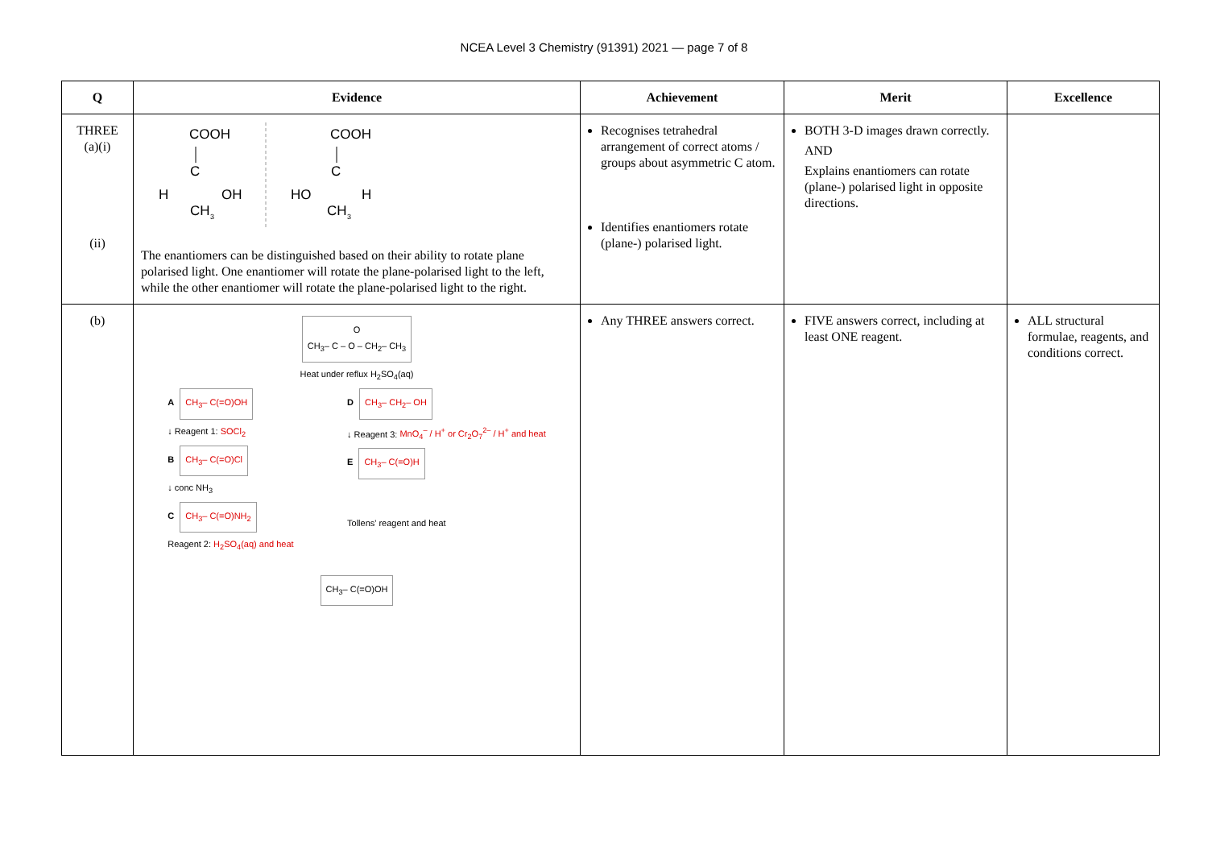NCEA Level 3 Chemistry (91391) 2021 — page 7 of 8
| Q | Evidence | Achievement | Merit | Excellence |
| --- | --- | --- | --- | --- |
| THREE (a)(i) (ii) | COOH C H OH CH 3 COOH C HO H CH 3 The enantiomers can be distinguished based on their ability to rotate plane polarised light. One enantiomer will rotate the plane-polarised light to the left, while the other enantiomer will rotate the plane-polarised light to the right. | Recognises tetrahedral arrangement of correct atoms / groups about asymmetric C atom. Identifies enantiomers rotate (plane-) polarised light. | BOTH 3-D images drawn correctly. AND Explains enantiomers can rotate (plane-) polarised light in opposite directions. | |
| (b) | O CH<sub>3</sub>– C – O – CH<sub>2</sub>– CH<sub>3</sub> Heat under reflux H<sub>2</sub>SO<sub>4</sub>(aq) A CH<sub>3</sub>– C(=O)OH ↓ Reagent 1: SOCl<sub>2</sub> B CH<sub>3</sub>– C(=O)Cl ↓ conc NH<sub>3</sub> C CH<sub>3</sub>– C(=O)NH<sub>2</sub> Reagent 2: H<sub>2</sub>SO<sub>4</sub>(aq) and heat D CH<sub>3</sub>– CH<sub>2</sub>– OH ↓ Reagent 3: MnO<sub>4</sub><sup>–</sup> / H<sup>+</sup> or Cr<sub>2</sub>O<sub>7</sub><sup>2–</sup> / H<sup>+</sup> and heat E CH<sub>3</sub>– C(=O)H Tollens' reagent and heat CH<sub>3</sub>– C(=O)OH | Any THREE answers correct. | FIVE answers correct, including at least ONE reagent. | ALL structural formulae, reagents, and conditions correct. |